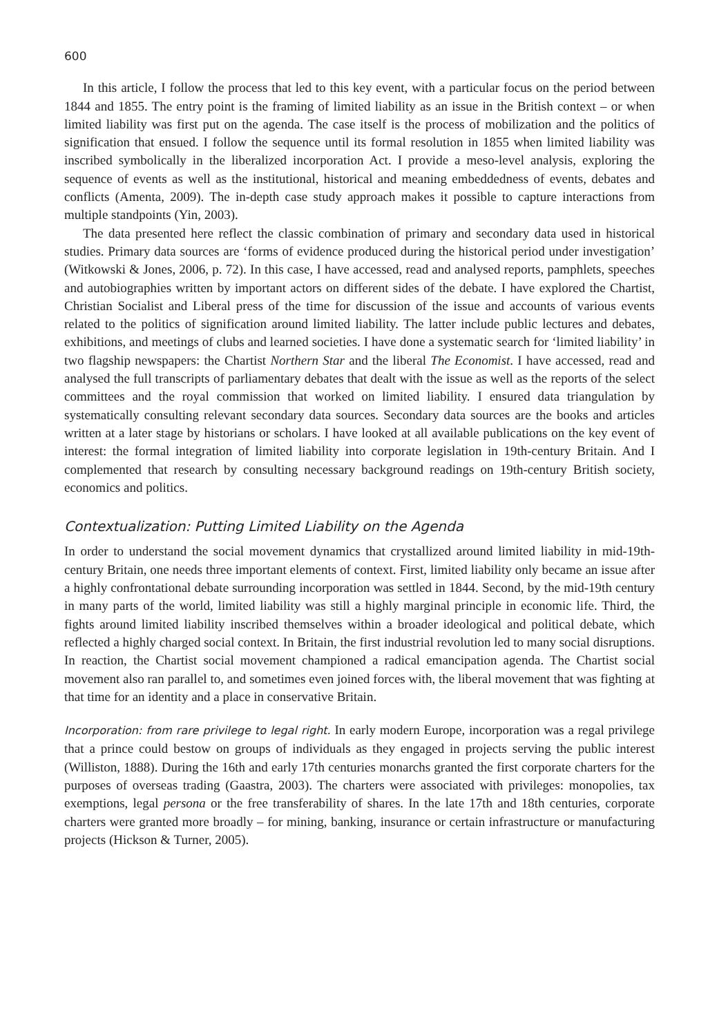600
In this article, I follow the process that led to this key event, with a particular focus on the period between 1844 and 1855. The entry point is the framing of limited liability as an issue in the British context – or when limited liability was first put on the agenda. The case itself is the process of mobilization and the politics of signification that ensued. I follow the sequence until its formal resolution in 1855 when limited liability was inscribed symbolically in the liberalized incorporation Act. I provide a meso-level analysis, exploring the sequence of events as well as the institutional, historical and meaning embeddedness of events, debates and conflicts (Amenta, 2009). The in-depth case study approach makes it possible to capture interactions from multiple standpoints (Yin, 2003).
The data presented here reflect the classic combination of primary and secondary data used in historical studies. Primary data sources are ‘forms of evidence produced during the historical period under investigation’ (Witkowski & Jones, 2006, p. 72). In this case, I have accessed, read and analysed reports, pamphlets, speeches and autobiographies written by important actors on different sides of the debate. I have explored the Chartist, Christian Socialist and Liberal press of the time for discussion of the issue and accounts of various events related to the politics of signification around limited liability. The latter include public lectures and debates, exhibitions, and meetings of clubs and learned societies. I have done a systematic search for ‘limited liability’ in two flagship newspapers: the Chartist Northern Star and the liberal The Economist. I have accessed, read and analysed the full transcripts of parliamentary debates that dealt with the issue as well as the reports of the select committees and the royal commission that worked on limited liability. I ensured data triangulation by systematically consulting relevant secondary data sources. Secondary data sources are the books and articles written at a later stage by historians or scholars. I have looked at all available publications on the key event of interest: the formal integration of limited liability into corporate legislation in 19th-century Britain. And I complemented that research by consulting necessary background readings on 19th-century British society, economics and politics.
Contextualization: Putting Limited Liability on the Agenda
In order to understand the social movement dynamics that crystallized around limited liability in mid-19th-century Britain, one needs three important elements of context. First, limited liability only became an issue after a highly confrontational debate surrounding incorporation was settled in 1844. Second, by the mid-19th century in many parts of the world, limited liability was still a highly marginal principle in economic life. Third, the fights around limited liability inscribed themselves within a broader ideological and political debate, which reflected a highly charged social context. In Britain, the first industrial revolution led to many social disruptions. In reaction, the Chartist social movement championed a radical emancipation agenda. The Chartist social movement also ran parallel to, and sometimes even joined forces with, the liberal movement that was fighting at that time for an identity and a place in conservative Britain.
Incorporation: from rare privilege to legal right. In early modern Europe, incorporation was a regal privilege that a prince could bestow on groups of individuals as they engaged in projects serving the public interest (Williston, 1888). During the 16th and early 17th centuries monarchs granted the first corporate charters for the purposes of overseas trading (Gaastra, 2003). The charters were associated with privileges: monopolies, tax exemptions, legal persona or the free transferability of shares. In the late 17th and 18th centuries, corporate charters were granted more broadly – for mining, banking, insurance or certain infrastructure or manufacturing projects (Hickson & Turner, 2005).